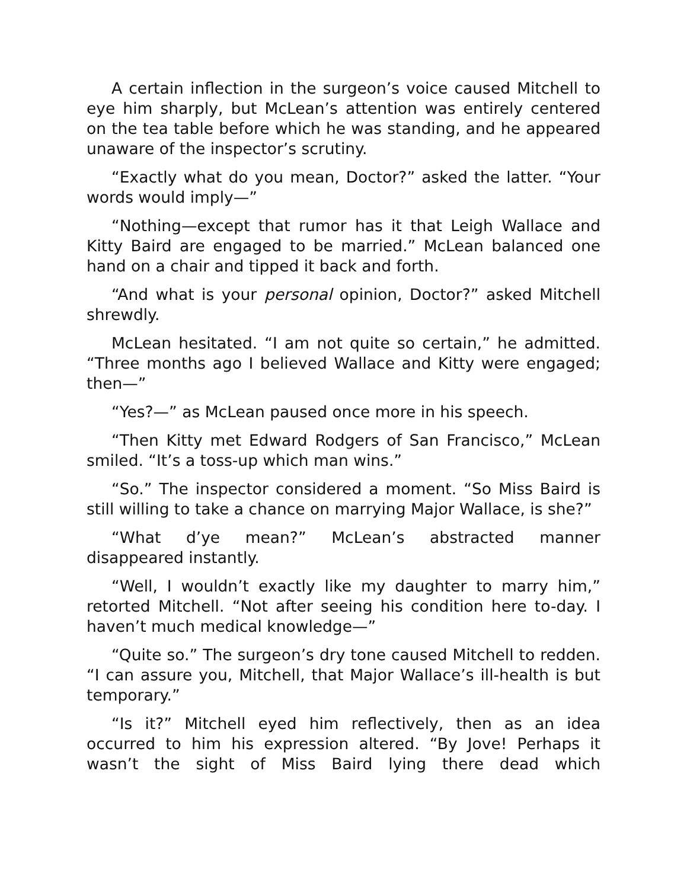A certain inflection in the surgeon’s voice caused Mitchell to eye him sharply, but McLean’s attention was entirely centered on the tea table before which he was standing, and he appeared unaware of the inspector’s scrutiny.
“Exactly what do you mean, Doctor?” asked the latter. “Your words would imply—”
“Nothing—except that rumor has it that Leigh Wallace and Kitty Baird are engaged to be married.” McLean balanced one hand on a chair and tipped it back and forth.
“And what is your personal opinion, Doctor?” asked Mitchell shrewdly.
McLean hesitated. “I am not quite so certain,” he admitted. “Three months ago I believed Wallace and Kitty were engaged; then—”
“Yes?—” as McLean paused once more in his speech.
“Then Kitty met Edward Rodgers of San Francisco,” McLean smiled. “It’s a toss-up which man wins.”
“So.” The inspector considered a moment. “So Miss Baird is still willing to take a chance on marrying Major Wallace, is she?”
“What d’ye mean?” McLean’s abstracted manner disappeared instantly.
“Well, I wouldn’t exactly like my daughter to marry him,” retorted Mitchell. “Not after seeing his condition here to-day. I haven’t much medical knowledge—”
“Quite so.” The surgeon’s dry tone caused Mitchell to redden. “I can assure you, Mitchell, that Major Wallace’s ill-health is but temporary.”
“Is it?” Mitchell eyed him reflectively, then as an idea occurred to him his expression altered. “By Jove! Perhaps it wasn’t the sight of Miss Baird lying there dead which